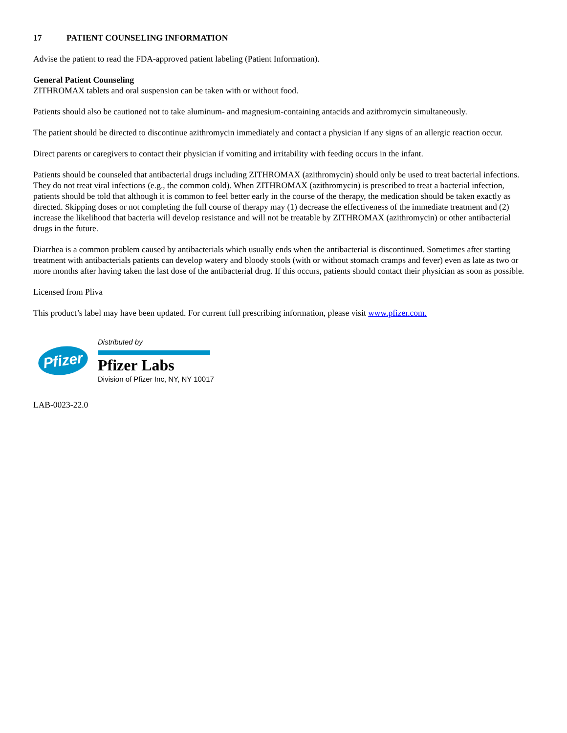17 PATIENT COUNSELING INFORMATION
Advise the patient to read the FDA-approved patient labeling (Patient Information).
General Patient Counseling
ZITHROMAX tablets and oral suspension can be taken with or without food.
Patients should also be cautioned not to take aluminum- and magnesium-containing antacids and azithromycin simultaneously.
The patient should be directed to discontinue azithromycin immediately and contact a physician if any signs of an allergic reaction occur.
Direct parents or caregivers to contact their physician if vomiting and irritability with feeding occurs in the infant.
Patients should be counseled that antibacterial drugs including ZITHROMAX (azithromycin) should only be used to treat bacterial infections. They do not treat viral infections (e.g., the common cold). When ZITHROMAX (azithromycin) is prescribed to treat a bacterial infection, patients should be told that although it is common to feel better early in the course of the therapy, the medication should be taken exactly as directed. Skipping doses or not completing the full course of therapy may (1) decrease the effectiveness of the immediate treatment and (2) increase the likelihood that bacteria will develop resistance and will not be treatable by ZITHROMAX (azithromycin) or other antibacterial drugs in the future.
Diarrhea is a common problem caused by antibacterials which usually ends when the antibacterial is discontinued. Sometimes after starting treatment with antibacterials patients can develop watery and bloody stools (with or without stomach cramps and fever) even as late as two or more months after having taken the last dose of the antibacterial drug. If this occurs, patients should contact their physician as soon as possible.
Licensed from Pliva
This product’s label may have been updated. For current full prescribing information, please visit www.pfizer.com.
Pfizer
Distributed by
Pfizer Labs
Division of Pfizer Inc, NY, NY 10017
LAB-0023-22.0